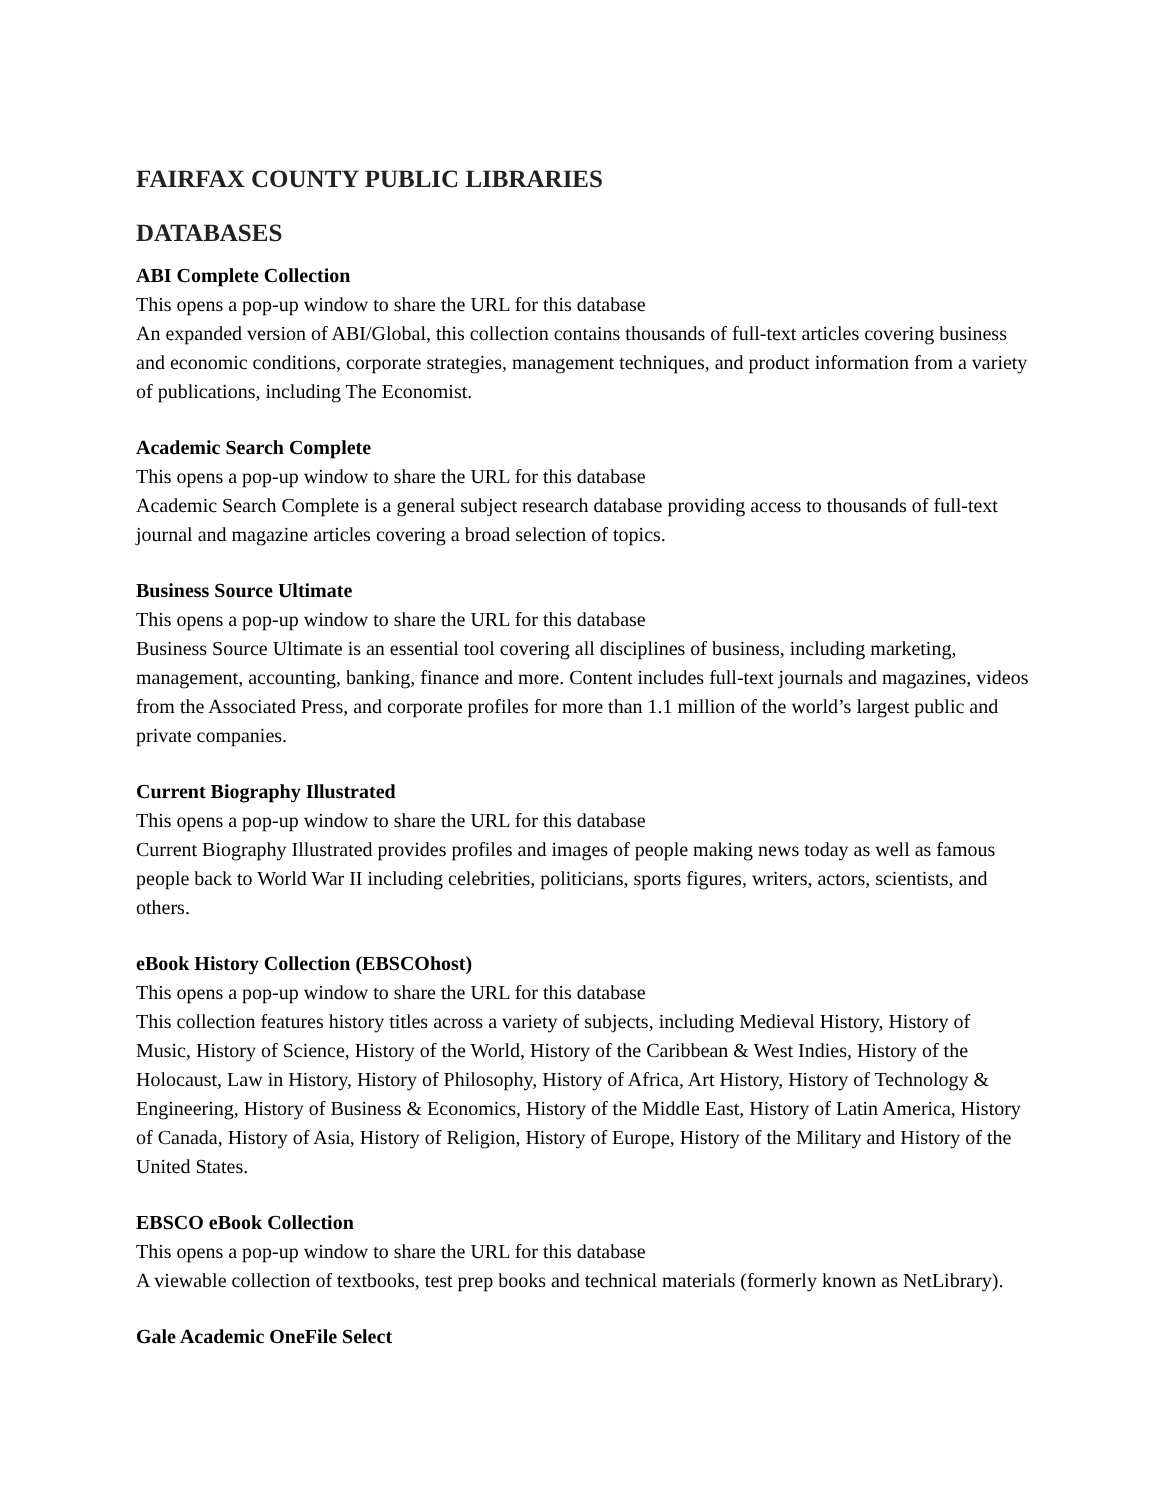FAIRFAX COUNTY PUBLIC LIBRARIES
DATABASES
ABI Complete Collection
This opens a pop-up window to share the URL for this database
An expanded version of ABI/Global, this collection contains thousands of full-text articles covering business and economic conditions, corporate strategies, management techniques, and product information from a variety of publications, including The Economist.
Academic Search Complete
This opens a pop-up window to share the URL for this database
Academic Search Complete is a general subject research database providing access to thousands of full-text journal and magazine articles covering a broad selection of topics.
Business Source Ultimate
This opens a pop-up window to share the URL for this database
Business Source Ultimate is an essential tool covering all disciplines of business, including marketing, management, accounting, banking, finance and more. Content includes full-text journals and magazines, videos from the Associated Press, and corporate profiles for more than 1.1 million of the world’s largest public and private companies.
Current Biography Illustrated
This opens a pop-up window to share the URL for this database
Current Biography Illustrated provides profiles and images of people making news today as well as famous people back to World War II including celebrities, politicians, sports figures, writers, actors, scientists, and others.
eBook History Collection (EBSCOhost)
This opens a pop-up window to share the URL for this database
This collection features history titles across a variety of subjects, including Medieval History, History of Music, History of Science, History of the World, History of the Caribbean & West Indies, History of the Holocaust, Law in History, History of Philosophy, History of Africa, Art History, History of Technology & Engineering, History of Business & Economics, History of the Middle East, History of Latin America, History of Canada, History of Asia, History of Religion, History of Europe, History of the Military and History of the United States.
EBSCO eBook Collection
This opens a pop-up window to share the URL for this database
A viewable collection of textbooks, test prep books and technical materials (formerly known as NetLibrary).
Gale Academic OneFile Select